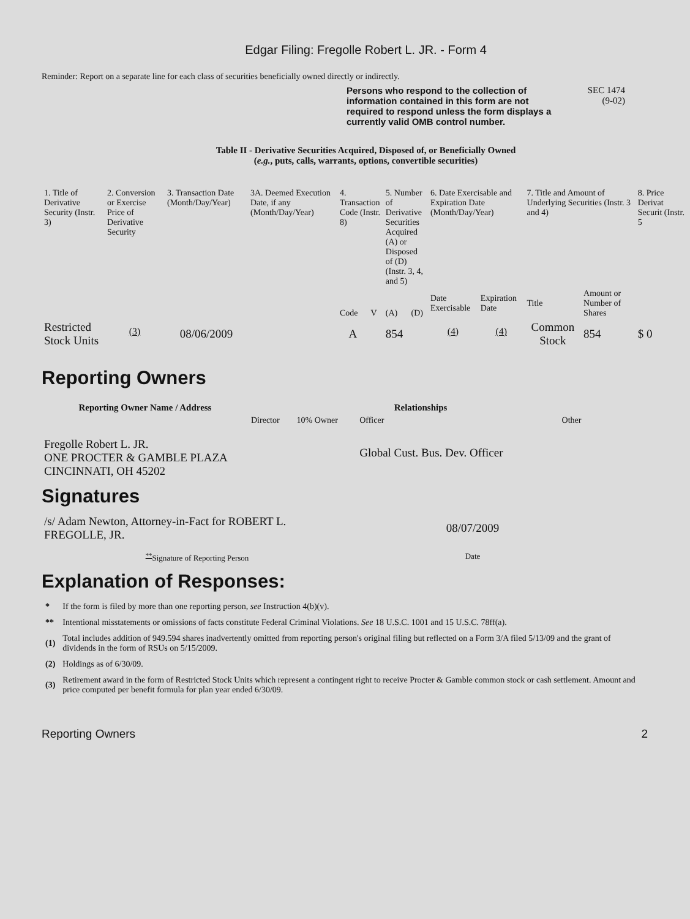Edgar Filing: Fregolle Robert L. JR. - Form 4
Reminder: Report on a separate line for each class of securities beneficially owned directly or indirectly.
Persons who respond to the collection of information contained in this form are not required to respond unless the form displays a currently valid OMB control number.
SEC 1474
(9-02)
Table II - Derivative Securities Acquired, Disposed of, or Beneficially Owned
(e.g., puts, calls, warrants, options, convertible securities)
| 1. Title of Derivative Security (Instr. 3) | 2. Conversion or Exercise Price of Derivative Security | 3. Transaction Date (Month/Day/Year) | 3A. Deemed Execution Date, if any (Month/Day/Year) | 4. Transaction Code (Instr. 8) | | 5. Number of Derivative Securities Acquired (A) or Disposed of (D) (Instr. 3, 4, and 5) | | 6. Date Exercisable and Expiration Date (Month/Day/Year) | | 7. Title and Amount of Underlying Securities (Instr. 3 and 4) | | 8. Price Derivat Securit (Instr. 5 |
| --- | --- | --- | --- | --- | --- | --- | --- | --- | --- | --- | --- | --- |
| | | | | Code | V | (A) | (D) | Date Exercisable | Expiration Date | Title | Amount or Number of Shares | |
| Restricted Stock Units | <sup>(3)</sup> | 08/06/2009 | | A | | 854 | | <sup>(4)</sup> | <sup>(4)</sup> | Common Stock | 854 | $ 0 |
Reporting Owners
| Reporting Owner Name / Address | Relationships | | | |
| --- | --- | --- | --- | --- |
| | Director | 10% Owner | Officer | Other |
| Fregolle Robert L. JR. ONE PROCTER & GAMBLE PLAZA CINCINNATI, OH 45202 | | | Global Cust. Bus. Dev. Officer | |
Signatures
| /s/ Adam Newton, Attorney-in-Fact for ROBERT L. FREGOLLE, JR. | 08/07/2009 |
| <sup>**</sup> Signature of Reporting Person | Date |
Explanation of Responses:
| * | If the form is filed by more than one reporting person, see Instruction 4(b)(v). |
| ** | Intentional misstatements or omissions of facts constitute Federal Criminal Violations. See 18 U.S.C. 1001 and 15 U.S.C. 78ff(a). |
| (1) | Total includes addition of 949.594 shares inadvertently omitted from reporting person's original filing but reflected on a Form 3/A filed 5/13/09 and the grant of dividends in the form of RSUs on 5/15/2009. |
| (2) | Holdings as of 6/30/09. |
| (3) | Retirement award in the form of Restricted Stock Units which represent a contingent right to receive Procter & Gamble common stock or cash settlement. Amount and price computed per benefit formula for plan year ended 6/30/09. |
Reporting Owners 2